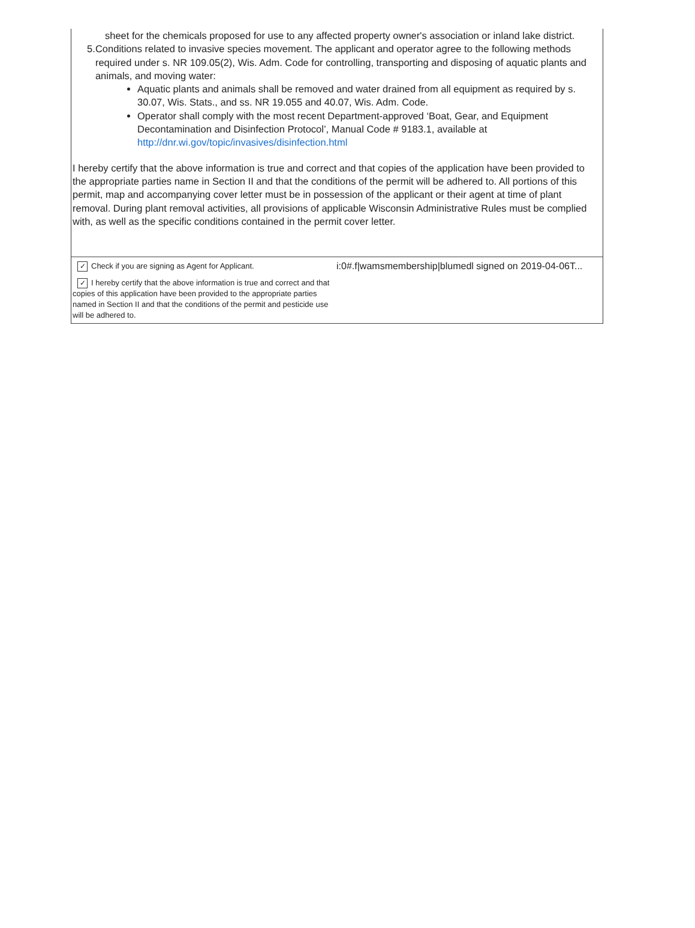sheet for the chemicals proposed for use to any affected property owner's association or inland lake district.
5. Conditions related to invasive species movement. The applicant and operator agree to the following methods required under s. NR 109.05(2), Wis. Adm. Code for controlling, transporting and disposing of aquatic plants and animals, and moving water:
Aquatic plants and animals shall be removed and water drained from all equipment as required by s. 30.07, Wis. Stats., and ss. NR 19.055 and 40.07, Wis. Adm. Code.
Operator shall comply with the most recent Department-approved ‘Boat, Gear, and Equipment Decontamination and Disinfection Protocol’, Manual Code # 9183.1, available at http://dnr.wi.gov/topic/invasives/disinfection.html
I hereby certify that the above information is true and correct and that copies of the application have been provided to the appropriate parties name in Section II and that the conditions of the permit will be adhered to. All portions of this permit, map and accompanying cover letter must be in possession of the applicant or their agent at time of plant removal. During plant removal activities, all provisions of applicable Wisconsin Administrative Rules must be complied with, as well as the specific conditions contained in the permit cover letter.
✓ Check if you are signing as Agent for Applicant.
✓ I hereby certify that the above information is true and correct and that copies of this application have been provided to the appropriate parties named in Section II and that the conditions of the permit and pesticide use will be adhered to.
i:0#.f|wamsmembership|blumedl signed on 2019-04-06T...